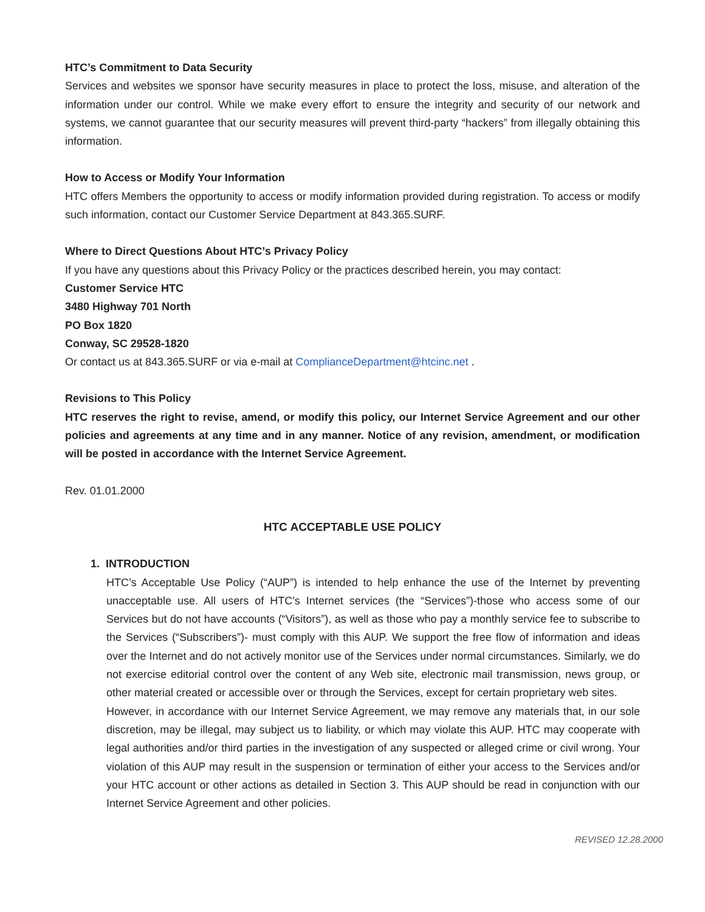HTC’s Commitment to Data Security
Services and websites we sponsor have security measures in place to protect the loss, misuse, and alteration of the information under our control. While we make every effort to ensure the integrity and security of our network and systems, we cannot guarantee that our security measures will prevent third-party “hackers” from illegally obtaining this information.
How to Access or Modify Your Information
HTC offers Members the opportunity to access or modify information provided during registration. To access or modify such information, contact our Customer Service Department at 843.365.SURF.
Where to Direct Questions About HTC’s Privacy Policy
If you have any questions about this Privacy Policy or the practices described herein, you may contact:
Customer Service HTC
3480 Highway 701 North
PO Box 1820
Conway, SC 29528-1820
Or contact us at 843.365.SURF or via e-mail at ComplianceDepartment@htcinc.net .
Revisions to This Policy
HTC reserves the right to revise, amend, or modify this policy, our Internet Service Agreement and our other policies and agreements at any time and in any manner. Notice of any revision, amendment, or modification will be posted in accordance with the Internet Service Agreement.
Rev. 01.01.2000
HTC ACCEPTABLE USE POLICY
1. INTRODUCTION
HTC’s Acceptable Use Policy (“AUP”) is intended to help enhance the use of the Internet by preventing unacceptable use. All users of HTC’s Internet services (the “Services”)-those who access some of our Services but do not have accounts (“Visitors”), as well as those who pay a monthly service fee to subscribe to the Services (“Subscribers”)- must comply with this AUP. We support the free flow of information and ideas over the Internet and do not actively monitor use of the Services under normal circumstances. Similarly, we do not exercise editorial control over the content of any Web site, electronic mail transmission, news group, or other material created or accessible over or through the Services, except for certain proprietary web sites.
However, in accordance with our Internet Service Agreement, we may remove any materials that, in our sole discretion, may be illegal, may subject us to liability, or which may violate this AUP. HTC may cooperate with legal authorities and/or third parties in the investigation of any suspected or alleged crime or civil wrong. Your violation of this AUP may result in the suspension or termination of either your access to the Services and/or your HTC account or other actions as detailed in Section 3. This AUP should be read in conjunction with our Internet Service Agreement and other policies.
REVISED 12.28.2000